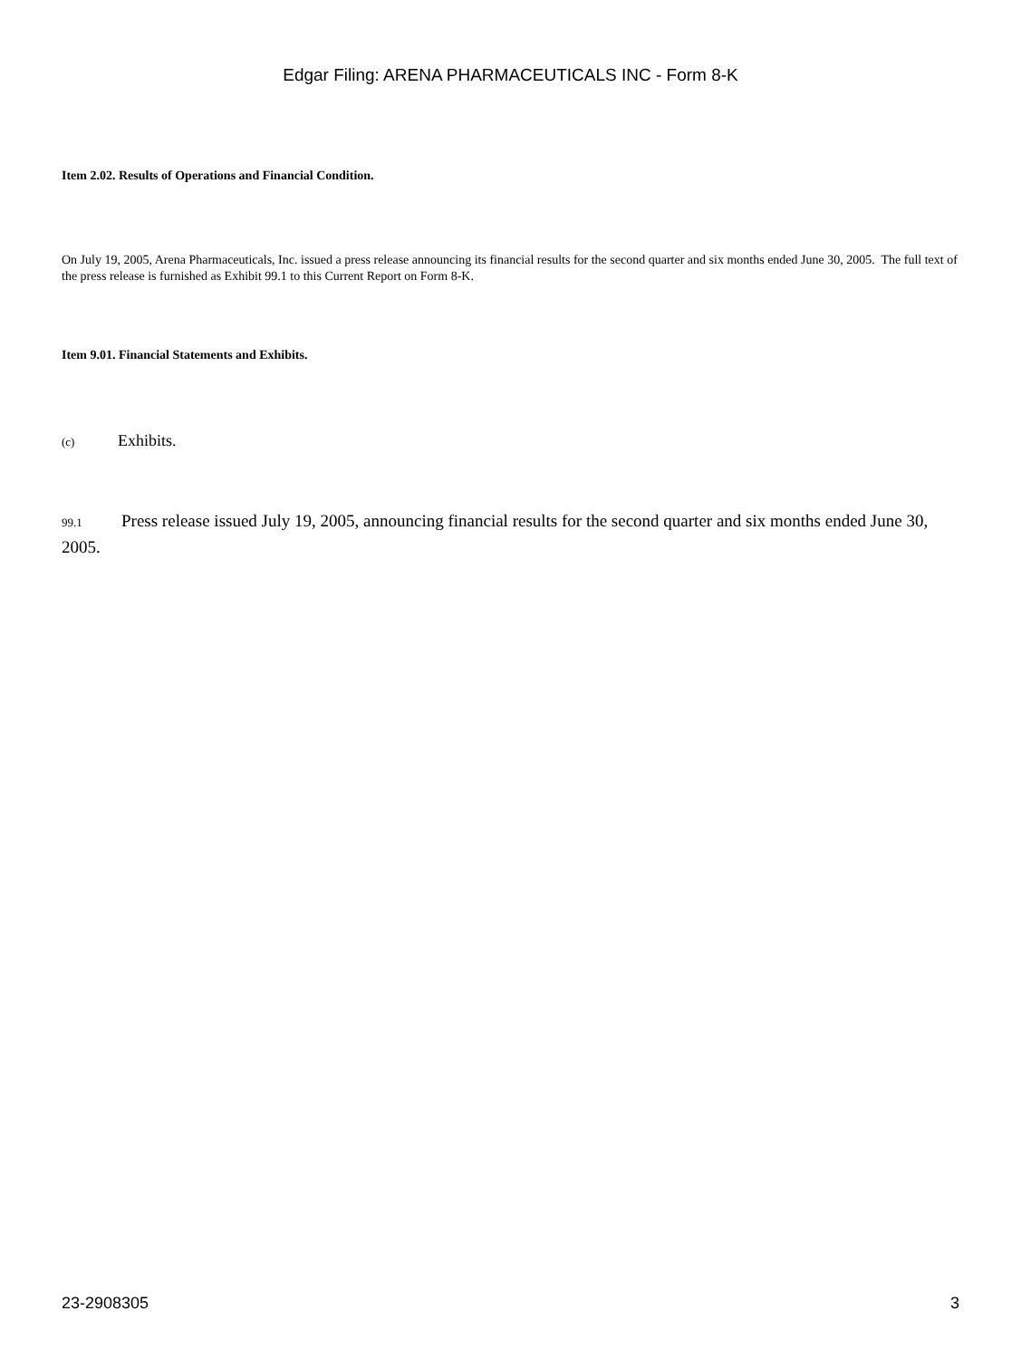Edgar Filing: ARENA PHARMACEUTICALS INC - Form 8-K
Item 2.02. Results of Operations and Financial Condition.
On July 19, 2005, Arena Pharmaceuticals, Inc. issued a press release announcing its financial results for the second quarter and six months ended June 30, 2005. The full text of the press release is furnished as Exhibit 99.1 to this Current Report on Form 8-K.
Item 9.01. Financial Statements and Exhibits.
(c) Exhibits.
99.1 Press release issued July 19, 2005, announcing financial results for the second quarter and six months ended June 30, 2005.
23-2908305 3